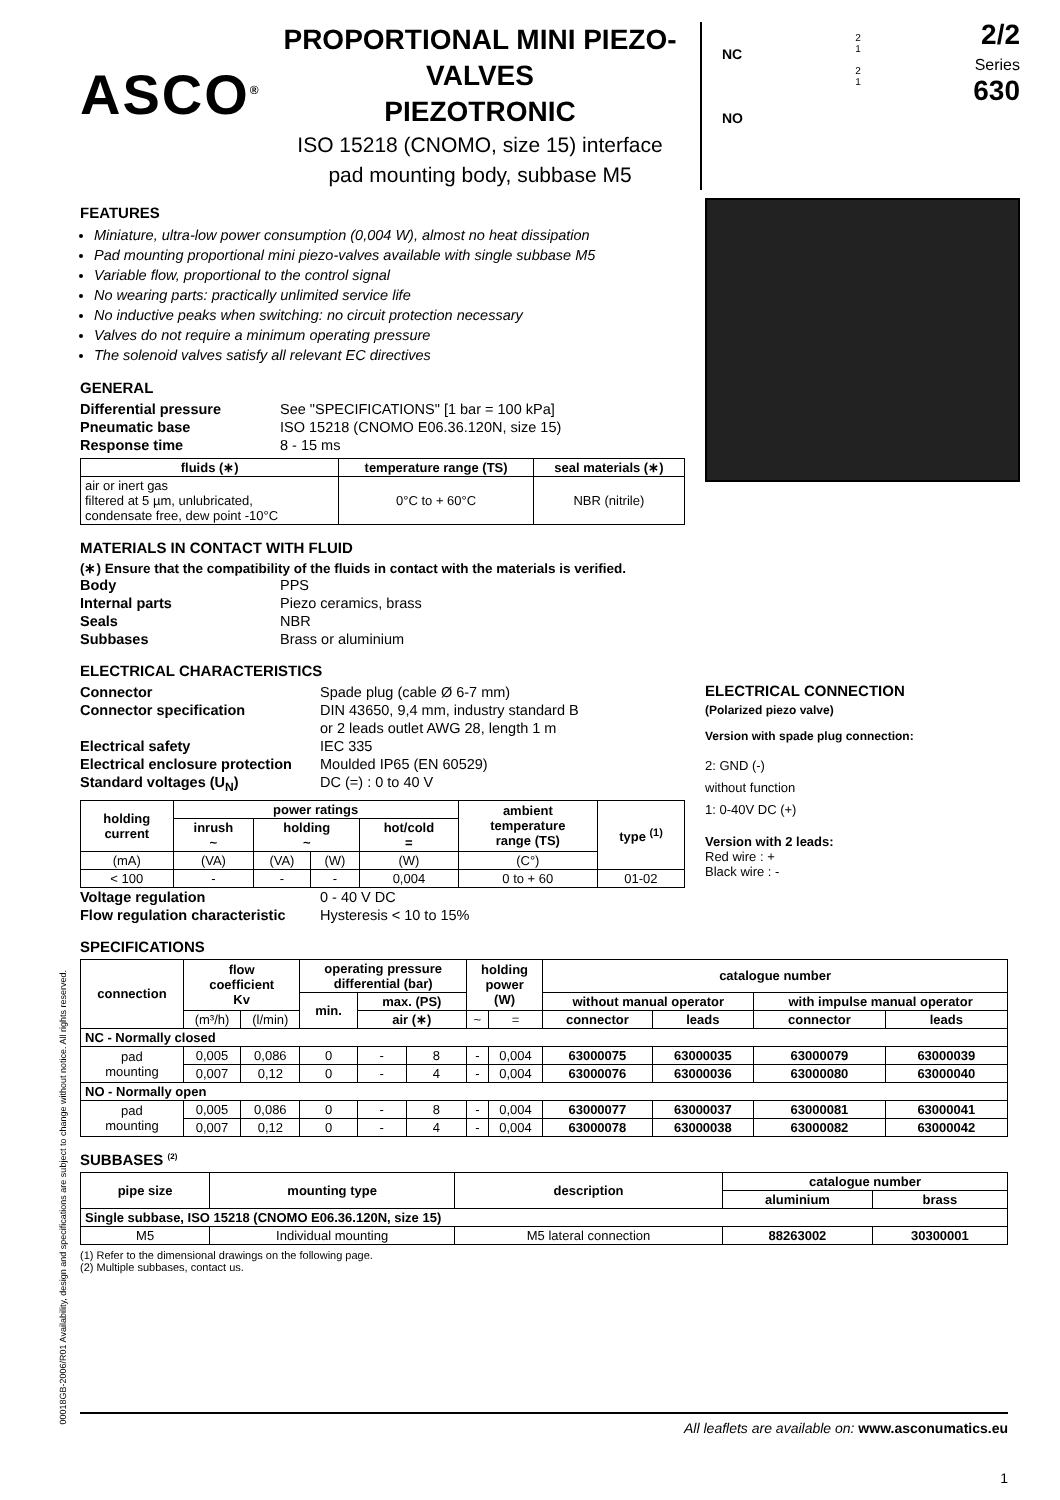ASCO<sup>®</sup>
PROPORTIONAL MINI PIEZO-VALVES
PIEZOTRONIC
ISO 15218 (CNOMO, size 15) interface
pad mounting body, subbase M5
NC
NO
2
1
2
1
2/2
Series
630
FEATURES
Miniature, ultra-low power consumption (0,004 W), almost no heat dissipation
Pad mounting proportional mini piezo-valves available with single subbase M5
Variable flow, proportional to the control signal
No wearing parts: practically unlimited service life
No inductive peaks when switching: no circuit protection necessary
Valves do not require a minimum operating pressure
The solenoid valves satisfy all relevant EC directives
GENERAL
Differential pressure See "SPECIFICATIONS" [1 bar = 100 kPa] Pneumatic base ISO 15218 (CNOMO E06.36.120N, size 15) Response time 8 - 15 ms
| fluids (∗) | temperature range (TS) | seal materials (∗) |
| --- | --- | --- |
| air or inert gas filtered at 5 µm, unlubricated, condensate free, dew point -10°C | 0°C to + 60°C | NBR (nitrile) |
MATERIALS IN CONTACT WITH FLUID
(∗) Ensure that the compatibility of the fluids in contact with the materials is verified.
Body PPS Internal parts Piezo ceramics, brass Seals NBR Subbases Brass or aluminium
ELECTRICAL CHARACTERISTICS
Connector Spade plug (cable Ø 6-7 mm) Connector specification DIN 43650, 9,4 mm, industry standard B
or 2 leads outlet AWG 28, length 1 m Electrical safety IEC 335 Electrical enclosure protection Moulded IP65 (EN 60529) Standard voltages (U<sub>N</sub>) DC (=) : 0 to 40 V
| holding current | power ratings | | | | ambient temperature range (TS) | type <sup>(1)</sup> |
| --- | --- | --- | --- | --- | --- | --- |
| | inrush ~ | holding ~ | | hot/cold = | | |
| (mA) | (VA) | (VA) | (W) | (W) | (C°) | |
| < 100 | - | - | - | 0,004 | 0 to + 60 | 01-02 |
Voltage regulation 0 - 40 V DC Flow regulation characteristic Hysteresis < 10 to 15%
ELECTRICAL CONNECTION
(Polarized piezo valve)
Version with spade plug connection:
2: GND (-)
without function
1: 0-40V DC (+)
Version with 2 leads:
Red wire : +
Black wire : -
SPECIFICATIONS
| connection | flow coefficient Kv | | operating pressure differential (bar) | | | holding power (W) | | catalogue number | | | |
| --- | --- | --- | --- | --- | --- | --- | --- | --- | --- | --- | --- |
| | | | min. | max. (PS) | | | | without manual operator | | with impulse manual operator | |
| | (m³/h) | (l/min) | | air (∗) | | ~ | = | connector | leads | connector | leads |
| NC - Normally closed | | | | | | | | | | | |
| pad mounting | 0,005 | 0,086 | 0 | - | 8 | - | 0,004 | 63000075 | 63000035 | 63000079 | 63000039 |
| | 0,007 | 0,12 | 0 | - | 4 | - | 0,004 | 63000076 | 63000036 | 63000080 | 63000040 |
| NO - Normally open | | | | | | | | | | | |
| pad mounting | 0,005 | 0,086 | 0 | - | 8 | - | 0,004 | 63000077 | 63000037 | 63000081 | 63000041 |
| | 0,007 | 0,12 | 0 | - | 4 | - | 0,004 | 63000078 | 63000038 | 63000082 | 63000042 |
SUBBASES <sup>(2)</sup>
| pipe size | mounting type | description | catalogue number | |
| --- | --- | --- | --- | --- |
| | | | aluminium | brass |
| Single subbase, ISO 15218 (CNOMO E06.36.120N, size 15) | | | | |
| M5 | Individual mounting | M5 lateral connection | 88263002 | 30300001 |
(1) Refer to the dimensional drawings on the following page.
(2) Multiple subbases, contact us.
00018GB-2006/R01 Availability, design and specifications are subject to change without notice. All rights reserved.
All leaflets are available on: www.asconumatics.eu
1